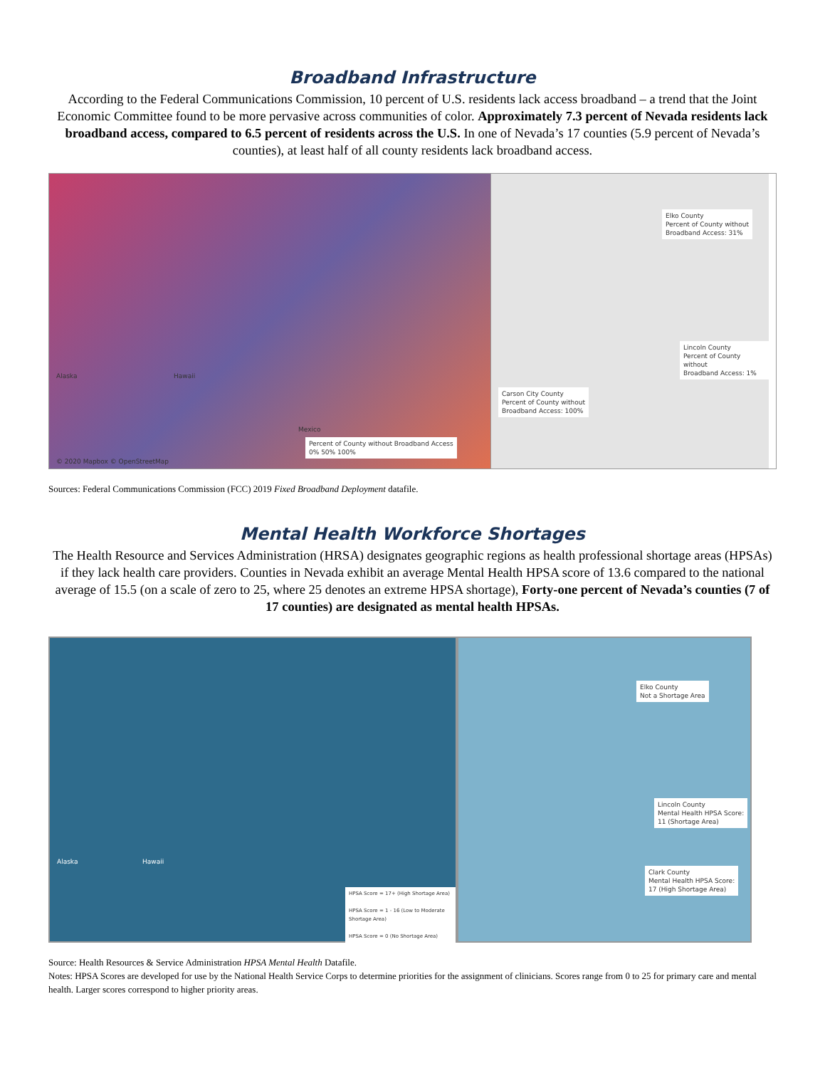Broadband Infrastructure
According to the Federal Communications Commission, 10 percent of U.S. residents lack access broadband – a trend that the Joint Economic Committee found to be more pervasive across communities of color. Approximately 7.3 percent of Nevada residents lack broadband access, compared to 6.5 percent of residents across the U.S. In one of Nevada’s 17 counties (5.9 percent of Nevada’s counties), at least half of all county residents lack broadband access.
Alaska Hawaii
Mexico
Percent of County without Broadband Access
0% 50% 100%
© 2020 Mapbox © OpenStreetMap
Elko County
Percent of County without
Broadband Access: 31%
Lincoln County
Percent of County without
Broadband Access: 1%
Carson City County
Percent of County without
Broadband Access: 100%
Sources: Federal Communications Commission (FCC) 2019 Fixed Broadband Deployment datafile.
Mental Health Workforce Shortages
The Health Resource and Services Administration (HRSA) designates geographic regions as health professional shortage areas (HPSAs) if they lack health care providers. Counties in Nevada exhibit an average Mental Health HPSA score of 13.6 compared to the national average of 15.5 (on a scale of zero to 25, where 25 denotes an extreme HPSA shortage), Forty-one percent of Nevada’s counties (7 of 17 counties) are designated as mental health HPSAs.
Alaska Hawaii
HPSA Score = 17+ (High Shortage Area)
HPSA Score = 1 - 16 (Low to Moderate Shortage Area)
HPSA Score = 0 (No Shortage Area)
Elko County
Not a Shortage Area
Lincoln County
Mental Health HPSA Score:
11 (Shortage Area)
Clark County
Mental Health HPSA Score:
17 (High Shortage Area)
Source: Health Resources & Service Administration HPSA Mental Health Datafile.
Notes: HPSA Scores are developed for use by the National Health Service Corps to determine priorities for the assignment of clinicians. Scores range from 0 to 25 for primary care and mental health. Larger scores correspond to higher priority areas.